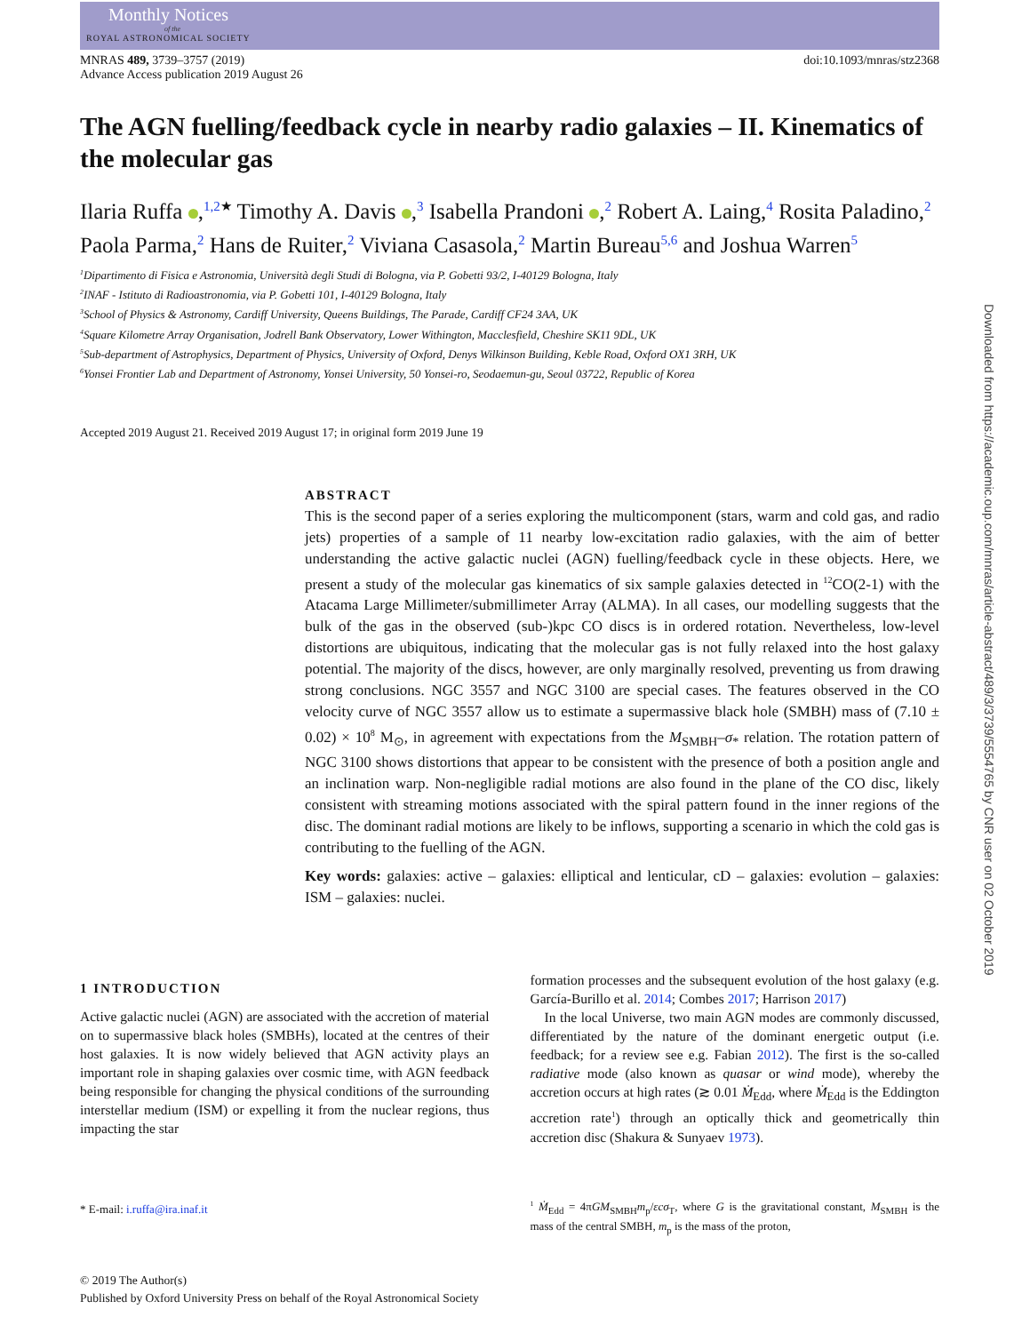Monthly Notices
of the
ROYAL ASTRONOMICAL SOCIETY
MNRAS 489, 3739–3757 (2019)
Advance Access publication 2019 August 26
doi:10.1093/mnras/stz2368
The AGN fuelling/feedback cycle in nearby radio galaxies – II. Kinematics of the molecular gas
Ilaria Ruffa ,<sup>1,2★</sup> Timothy A. Davis ,<sup>3</sup> Isabella Prandoni ,<sup>2</sup> Robert A. Laing,<sup>4</sup> Rosita Paladino,<sup>2</sup> Paola Parma,<sup>2</sup> Hans de Ruiter,<sup>2</sup> Viviana Casasola,<sup>2</sup> Martin Bureau<sup>5,6</sup> and Joshua Warren<sup>5</sup>
<sup>1</sup> Dipartimento di Fisica e Astronomia, Università degli Studi di Bologna, via P. Gobetti 93/2, I-40129 Bologna, Italy
<sup>2</sup> INAF - Istituto di Radioastronomia, via P. Gobetti 101, I-40129 Bologna, Italy
<sup>3</sup> School of Physics & Astronomy, Cardiff University, Queens Buildings, The Parade, Cardiff CF24 3AA, UK
<sup>4</sup> Square Kilometre Array Organisation, Jodrell Bank Observatory, Lower Withington, Macclesfield, Cheshire SK11 9DL, UK
<sup>5</sup> Sub-department of Astrophysics, Department of Physics, University of Oxford, Denys Wilkinson Building, Keble Road, Oxford OX1 3RH, UK
<sup>6</sup> Yonsei Frontier Lab and Department of Astronomy, Yonsei University, 50 Yonsei-ro, Seodaemun-gu, Seoul 03722, Republic of Korea
Accepted 2019 August 21. Received 2019 August 17; in original form 2019 June 19
ABSTRACT
This is the second paper of a series exploring the multicomponent (stars, warm and cold gas, and radio jets) properties of a sample of 11 nearby low-excitation radio galaxies, with the aim of better understanding the active galactic nuclei (AGN) fuelling/feedback cycle in these objects. Here, we present a study of the molecular gas kinematics of six sample galaxies detected in <sup>12</sup>CO(2-1) with the Atacama Large Millimeter/submillimeter Array (ALMA). In all cases, our modelling suggests that the bulk of the gas in the observed (sub-)kpc CO discs is in ordered rotation. Nevertheless, low-level distortions are ubiquitous, indicating that the molecular gas is not fully relaxed into the host galaxy potential. The majority of the discs, however, are only marginally resolved, preventing us from drawing strong conclusions. NGC 3557 and NGC 3100 are special cases. The features observed in the CO velocity curve of NGC 3557 allow us to estimate a supermassive black hole (SMBH) mass of (7.10 ± 0.02) × 10<sup>8</sup> M<sub>⊙</sub>, in agreement with expectations from the M<sub>SMBH</sub>–σ<sub>*</sub> relation. The rotation pattern of NGC 3100 shows distortions that appear to be consistent with the presence of both a position angle and an inclination warp. Non-negligible radial motions are also found in the plane of the CO disc, likely consistent with streaming motions associated with the spiral pattern found in the inner regions of the disc. The dominant radial motions are likely to be inflows, supporting a scenario in which the cold gas is contributing to the fuelling of the AGN.
Key words: galaxies: active – galaxies: elliptical and lenticular, cD – galaxies: evolution – galaxies: ISM – galaxies: nuclei.
1 INTRODUCTION
Active galactic nuclei (AGN) are associated with the accretion of material on to supermassive black holes (SMBHs), located at the centres of their host galaxies. It is now widely believed that AGN activity plays an important role in shaping galaxies over cosmic time, with AGN feedback being responsible for changing the physical conditions of the surrounding interstellar medium (ISM) or expelling it from the nuclear regions, thus impacting the star
* E-mail: i.ruffa@ira.inaf.it
formation processes and the subsequent evolution of the host galaxy (e.g. García-Burillo et al. 2014; Combes 2017; Harrison 2017)
In the local Universe, two main AGN modes are commonly discussed, differentiated by the nature of the dominant energetic output (i.e. feedback; for a review see e.g. Fabian 2012). The first is the so-called radiative mode (also known as quasar or wind mode), whereby the accretion occurs at high rates (≳ 0.01 Ṁ<sub>Edd</sub>, where Ṁ<sub>Edd</sub> is the Eddington accretion rate<sup>1</sup>) through an optically thick and geometrically thin accretion disc (Shakura & Sunyaev 1973).
<sup>1</sup> Ṁ<sub>Edd</sub> = 4πGM<sub>SMBH</sub>m<sub>p</sub>/εcσ<sub>T</sub>, where G is the gravitational constant, M<sub>SMBH</sub> is the mass of the central SMBH, m<sub>p</sub> is the mass of the proton,
© 2019 The Author(s)
Published by Oxford University Press on behalf of the Royal Astronomical Society
Downloaded from https://academic.oup.com/mnras/article-abstract/489/3/3739/5554765 by CNR user on 02 October 2019